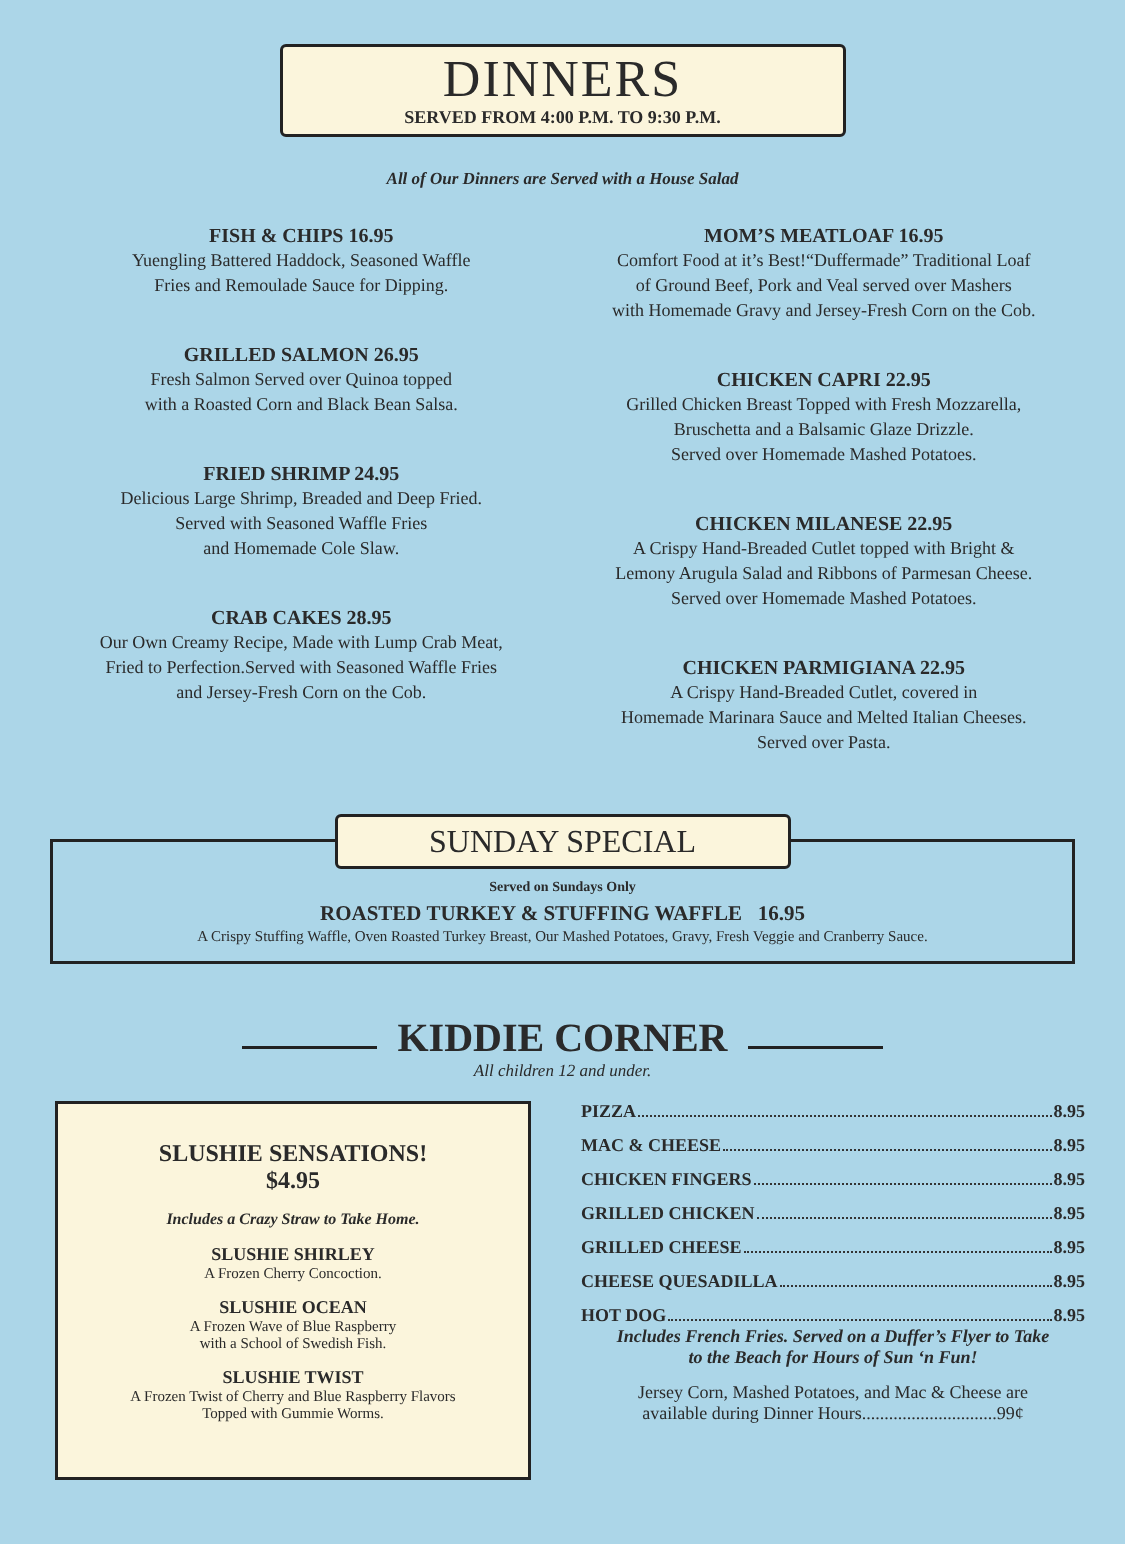DINNERS
SERVED FROM 4:00 P.M. TO 9:30 P.M.
All of Our Dinners are Served with a House Salad
FISH & CHIPS 16.95
Yuengling Battered Haddock, Seasoned Waffle
Fries and Remoulade Sauce for Dipping.
GRILLED SALMON 26.95
Fresh Salmon Served over Quinoa topped
with a Roasted Corn and Black Bean Salsa.
FRIED SHRIMP 24.95
Delicious Large Shrimp, Breaded and Deep Fried.
Served with Seasoned Waffle Fries
and Homemade Cole Slaw.
CRAB CAKES 28.95
Our Own Creamy Recipe, Made with Lump Crab Meat,
Fried to Perfection.Served with Seasoned Waffle Fries
and Jersey-Fresh Corn on the Cob.
MOM’S MEATLOAF 16.95
Comfort Food at it’s Best!“Duffermade” Traditional Loaf
of Ground Beef, Pork and Veal served over Mashers
with Homemade Gravy and Jersey-Fresh Corn on the Cob.
CHICKEN CAPRI 22.95
Grilled Chicken Breast Topped with Fresh Mozzarella,
Bruschetta and a Balsamic Glaze Drizzle.
Served over Homemade Mashed Potatoes.
CHICKEN MILANESE 22.95
A Crispy Hand-Breaded Cutlet topped with Bright &
Lemony Arugula Salad and Ribbons of Parmesan Cheese.
Served over Homemade Mashed Potatoes.
CHICKEN PARMIGIANA 22.95
A Crispy Hand-Breaded Cutlet, covered in
Homemade Marinara Sauce and Melted Italian Cheeses.
Served over Pasta.
SUNDAY SPECIAL
Served on Sundays Only
ROASTED TURKEY & STUFFING WAFFLE 16.95
A Crispy Stuffing Waffle, Oven Roasted Turkey Breast, Our Mashed Potatoes, Gravy, Fresh Veggie and Cranberry Sauce.
KIDDIE CORNER
All children 12 and under.
SLUSHIE SENSATIONS!
$4.95
Includes a Crazy Straw to Take Home.
SLUSHIE SHIRLEY
A Frozen Cherry Concoction.
SLUSHIE OCEAN
A Frozen Wave of Blue Raspberry
with a School of Swedish Fish.
SLUSHIE TWIST
A Frozen Twist of Cherry and Blue Raspberry Flavors
Topped with Gummie Worms.
PIZZA 8.95
MAC & CHEESE 8.95
CHICKEN FINGERS 8.95
GRILLED CHICKEN 8.95
GRILLED CHEESE 8.95
CHEESE QUESADILLA 8.95
HOT DOG 8.95
Includes French Fries. Served on a Duffer’s Flyer to Take
to the Beach for Hours of Sun ‘n Fun!
Jersey Corn, Mashed Potatoes, and Mac & Cheese are
available during Dinner Hours..............................99¢